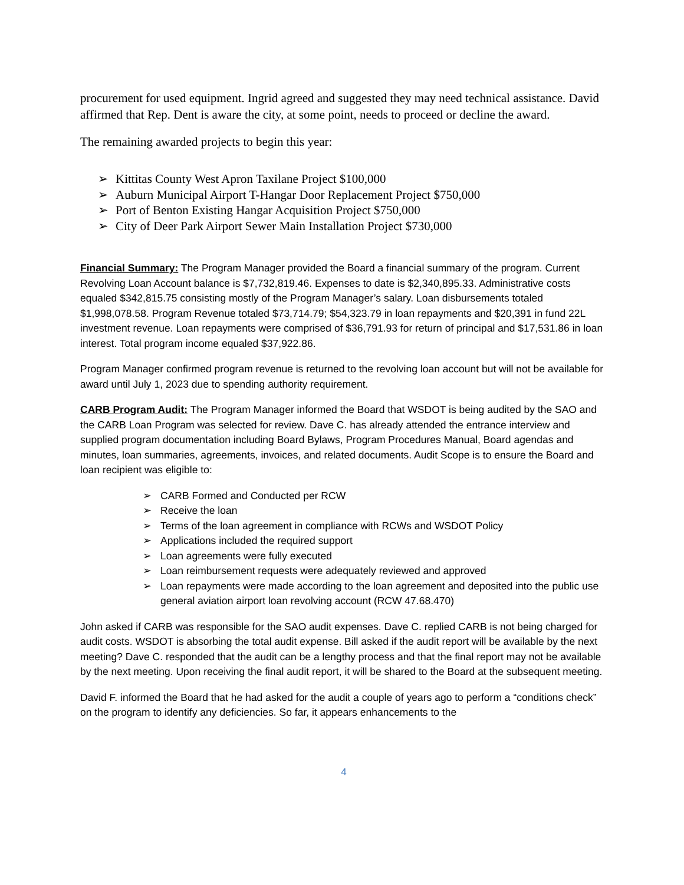procurement for used equipment. Ingrid agreed and suggested they may need technical assistance. David affirmed that Rep. Dent is aware the city, at some point, needs to proceed or decline the award.
The remaining awarded projects to begin this year:
➢ Kittitas County West Apron Taxilane Project $100,000
➢ Auburn Municipal Airport T-Hangar Door Replacement Project $750,000
➢ Port of Benton Existing Hangar Acquisition Project $750,000
➢ City of Deer Park Airport Sewer Main Installation Project $730,000
Financial Summary: The Program Manager provided the Board a financial summary of the program. Current Revolving Loan Account balance is $7,732,819.46. Expenses to date is $2,340,895.33. Administrative costs equaled $342,815.75 consisting mostly of the Program Manager’s salary. Loan disbursements totaled $1,998,078.58. Program Revenue totaled $73,714.79; $54,323.79 in loan repayments and $20,391 in fund 22L investment revenue. Loan repayments were comprised of $36,791.93 for return of principal and $17,531.86 in loan interest. Total program income equaled $37,922.86.
Program Manager confirmed program revenue is returned to the revolving loan account but will not be available for award until July 1, 2023 due to spending authority requirement.
CARB Program Audit: The Program Manager informed the Board that WSDOT is being audited by the SAO and the CARB Loan Program was selected for review. Dave C. has already attended the entrance interview and supplied program documentation including Board Bylaws, Program Procedures Manual, Board agendas and minutes, loan summaries, agreements, invoices, and related documents. Audit Scope is to ensure the Board and loan recipient was eligible to:
➢ CARB Formed and Conducted per RCW
➢ Receive the loan
➢ Terms of the loan agreement in compliance with RCWs and WSDOT Policy
➢ Applications included the required support
➢ Loan agreements were fully executed
➢ Loan reimbursement requests were adequately reviewed and approved
➢ Loan repayments were made according to the loan agreement and deposited into the public use general aviation airport loan revolving account (RCW 47.68.470)
John asked if CARB was responsible for the SAO audit expenses. Dave C. replied CARB is not being charged for audit costs. WSDOT is absorbing the total audit expense. Bill asked if the audit report will be available by the next meeting? Dave C. responded that the audit can be a lengthy process and that the final report may not be available by the next meeting. Upon receiving the final audit report, it will be shared to the Board at the subsequent meeting.
David F. informed the Board that he had asked for the audit a couple of years ago to perform a “conditions check” on the program to identify any deficiencies. So far, it appears enhancements to the
4